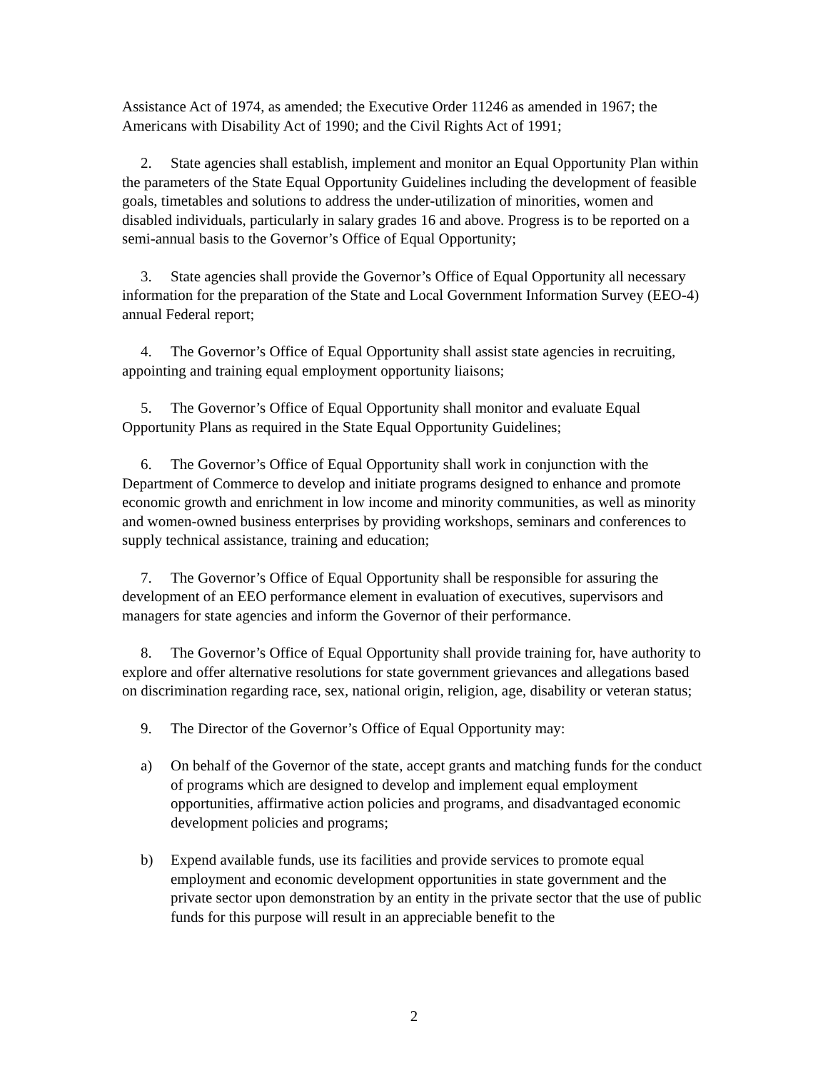Assistance Act of 1974, as amended; the Executive Order 11246 as amended in 1967; the Americans with Disability Act of 1990; and the Civil Rights Act of 1991;
2. State agencies shall establish, implement and monitor an Equal Opportunity Plan within the parameters of the State Equal Opportunity Guidelines including the development of feasible goals, timetables and solutions to address the under-utilization of minorities, women and disabled individuals, particularly in salary grades 16 and above. Progress is to be reported on a semi-annual basis to the Governor’s Office of Equal Opportunity;
3. State agencies shall provide the Governor’s Office of Equal Opportunity all necessary information for the preparation of the State and Local Government Information Survey (EEO-4) annual Federal report;
4. The Governor’s Office of Equal Opportunity shall assist state agencies in recruiting, appointing and training equal employment opportunity liaisons;
5. The Governor’s Office of Equal Opportunity shall monitor and evaluate Equal Opportunity Plans as required in the State Equal Opportunity Guidelines;
6. The Governor’s Office of Equal Opportunity shall work in conjunction with the Department of Commerce to develop and initiate programs designed to enhance and promote economic growth and enrichment in low income and minority communities, as well as minority and women-owned business enterprises by providing workshops, seminars and conferences to supply technical assistance, training and education;
7. The Governor’s Office of Equal Opportunity shall be responsible for assuring the development of an EEO performance element in evaluation of executives, supervisors and managers for state agencies and inform the Governor of their performance.
8. The Governor’s Office of Equal Opportunity shall provide training for, have authority to explore and offer alternative resolutions for state government grievances and allegations based on discrimination regarding race, sex, national origin, religion, age, disability or veteran status;
9. The Director of the Governor’s Office of Equal Opportunity may:
a) On behalf of the Governor of the state, accept grants and matching funds for the conduct of programs which are designed to develop and implement equal employment opportunities, affirmative action policies and programs, and disadvantaged economic development policies and programs;
b) Expend available funds, use its facilities and provide services to promote equal employment and economic development opportunities in state government and the private sector upon demonstration by an entity in the private sector that the use of public funds for this purpose will result in an appreciable benefit to the
2